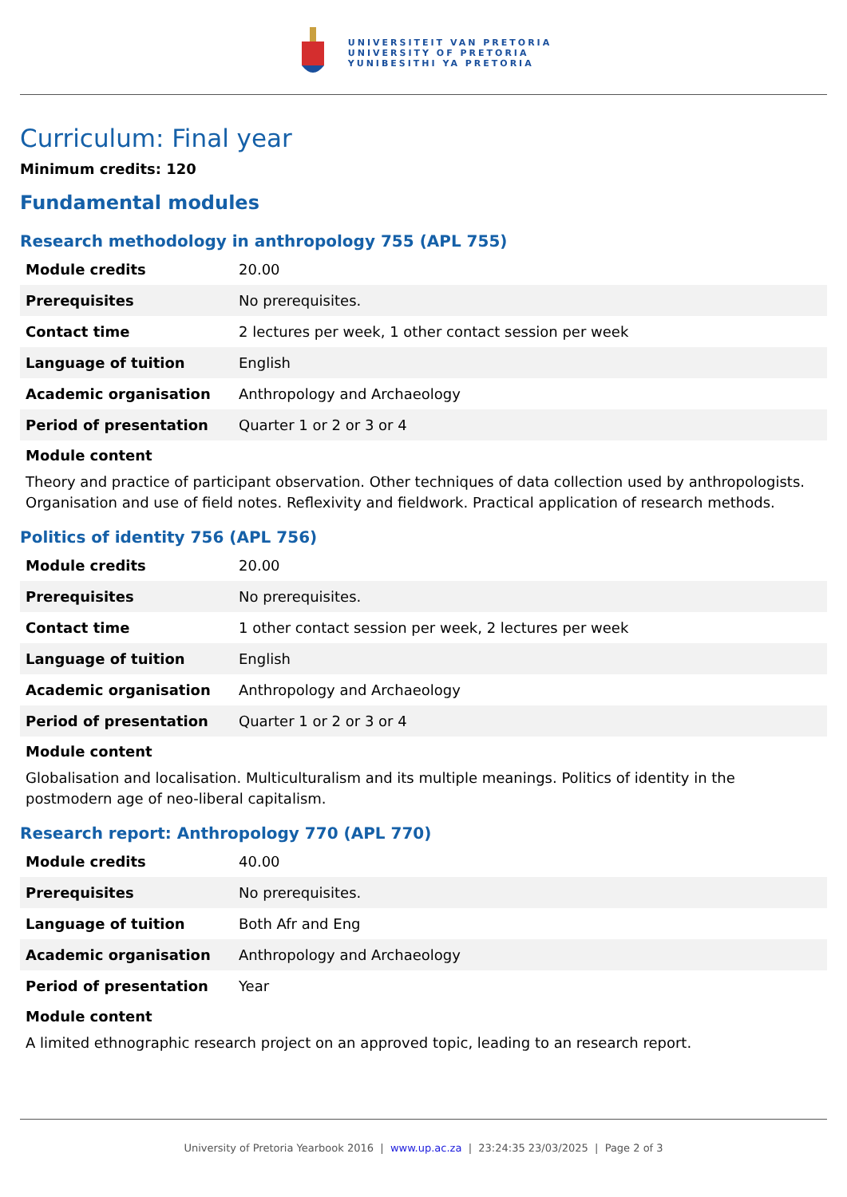UNIVERSITEIT VAN PRETORIA
UNIVERSITY OF PRETORIA
YUNIBESITHI YA PRETORIA
Curriculum: Final year
Minimum credits: 120
Fundamental modules
Research methodology in anthropology 755 (APL 755)
| Module credits | 20.00 |
| Prerequisites | No prerequisites. |
| Contact time | 2 lectures per week, 1 other contact session per week |
| Language of tuition | English |
| Academic organisation | Anthropology and Archaeology |
| Period of presentation | Quarter 1 or 2 or 3 or 4 |
Module content
Theory and practice of participant observation. Other techniques of data collection used by anthropologists. Organisation and use of field notes. Reflexivity and fieldwork. Practical application of research methods.
Politics of identity 756 (APL 756)
| Module credits | 20.00 |
| Prerequisites | No prerequisites. |
| Contact time | 1 other contact session per week, 2 lectures per week |
| Language of tuition | English |
| Academic organisation | Anthropology and Archaeology |
| Period of presentation | Quarter 1 or 2 or 3 or 4 |
Module content
Globalisation and localisation. Multiculturalism and its multiple meanings. Politics of identity in the postmodern age of neo-liberal capitalism.
Research report: Anthropology 770 (APL 770)
| Module credits | 40.00 |
| Prerequisites | No prerequisites. |
| Language of tuition | Both Afr and Eng |
| Academic organisation | Anthropology and Archaeology |
| Period of presentation | Year |
Module content
A limited ethnographic research project on an approved topic, leading to an research report.
University of Pretoria Yearbook 2016 | www.up.ac.za | 23:24:35 23/03/2025 | Page 2 of 3